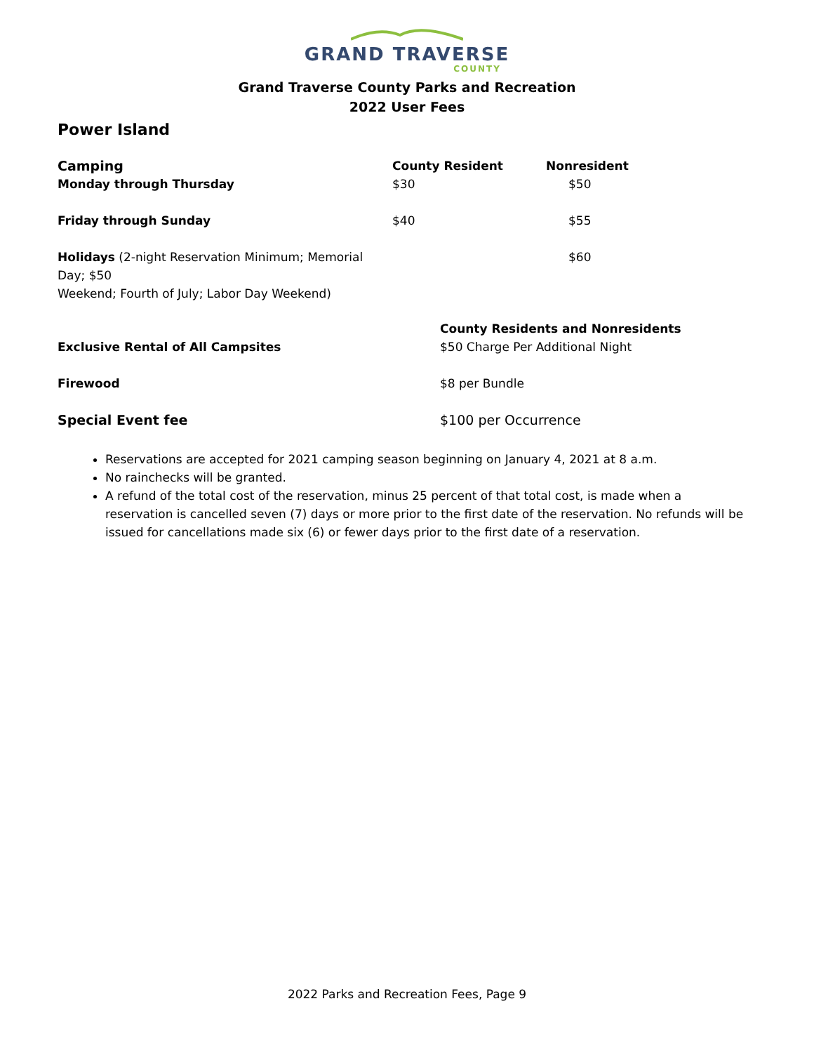GRAND TRAVERSE
COUNTY
Grand Traverse County Parks and Recreation
2022 User Fees
Power Island
| Camping | County Resident | Nonresident |
| --- | --- | --- |
| Monday through Thursday | $30 | $50 |
| Friday through Sunday | $40 | $55 |
| Holidays (2-night Reservation Minimum; Memorial Day; $50 Weekend; Fourth of July; Labor Day Weekend) | | $60 |
| | County Residents and Nonresidents |
| Exclusive Rental of All Campsites | $50 Charge Per Additional Night |
| Firewood | $8 per Bundle |
| Special Event fee | $100 per Occurrence |
Reservations are accepted for 2021 camping season beginning on January 4, 2021 at 8 a.m.
No rainchecks will be granted.
A refund of the total cost of the reservation, minus 25 percent of that total cost, is made when a reservation is cancelled seven (7) days or more prior to the first date of the reservation. No refunds will be issued for cancellations made six (6) or fewer days prior to the first date of a reservation.
2022 Parks and Recreation Fees, Page 9